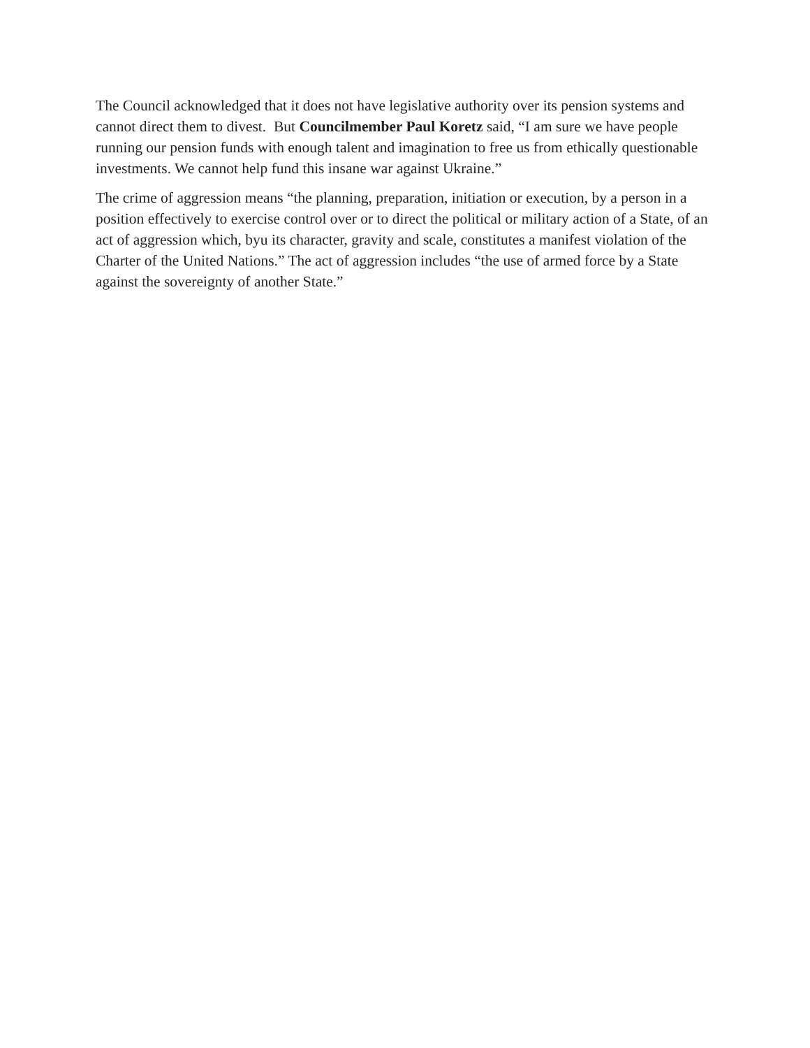The Council acknowledged that it does not have legislative authority over its pension systems and cannot direct them to divest. But Councilmember Paul Koretz said, “I am sure we have people running our pension funds with enough talent and imagination to free us from ethically questionable investments. We cannot help fund this insane war against Ukraine.”
The crime of aggression means “the planning, preparation, initiation or execution, by a person in a position effectively to exercise control over or to direct the political or military action of a State, of an act of aggression which, byu its character, gravity and scale, constitutes a manifest violation of the Charter of the United Nations.” The act of aggression includes “the use of armed force by a State against the sovereignty of another State.”